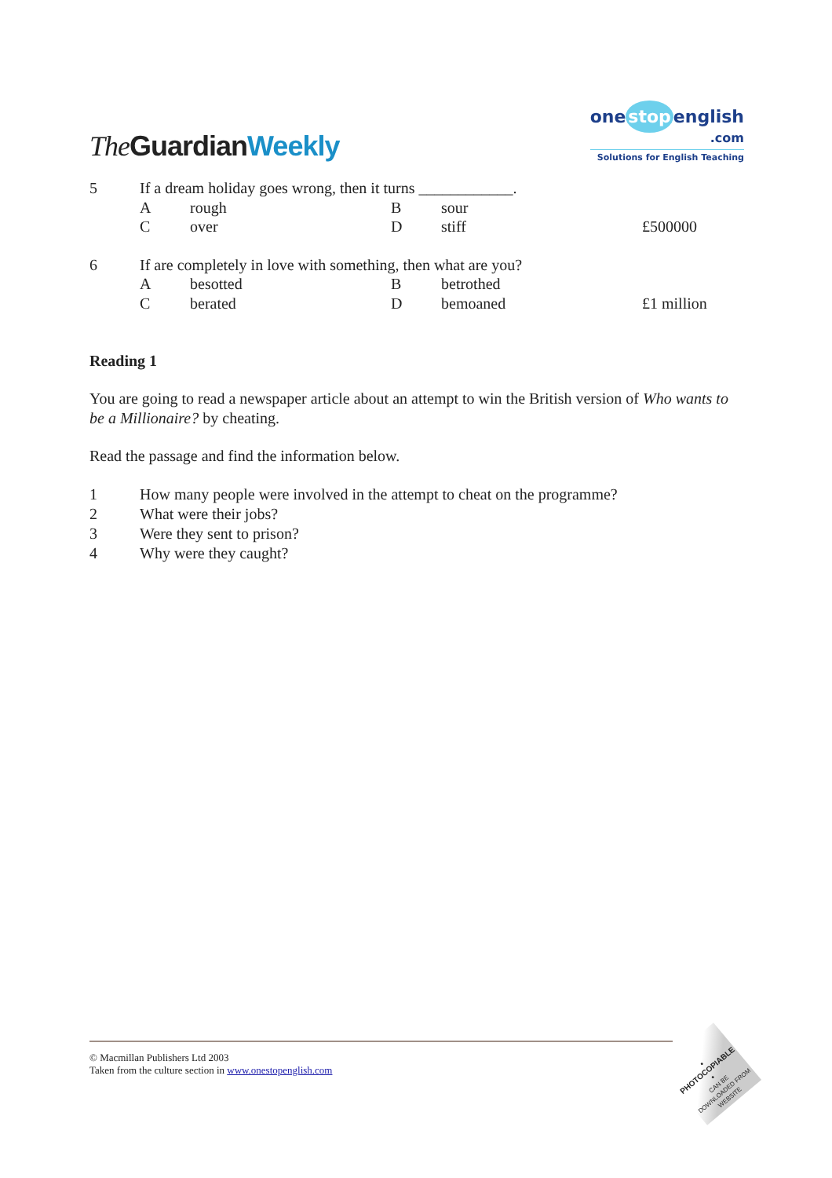The GuardianWeekly
one stop english
.com
Solutions for English Teaching
5 If a dream holiday goes wrong, then it turns ____________.
Arough B sour
Cover D stiff £500000
6 If are completely in love with something, then what are you?
Abesotted B betrothed
Cberated D bemoaned £1 million
Reading 1
You are going to read a newspaper article about an attempt to win the British version of Who wants to be a Millionaire? by cheating.
Read the passage and find the information below.
1 How many people were involved in the attempt to cheat on the programme?
2 What were their jobs?
3 Were they sent to prison?
4 Why were they caught?
© Macmillan Publishers Ltd 2003
Taken from the culture section in www.onestopenglish.com
• PHOTOCOPIABLE •
CAN BE DOWNLOADED FROM WEBSITE